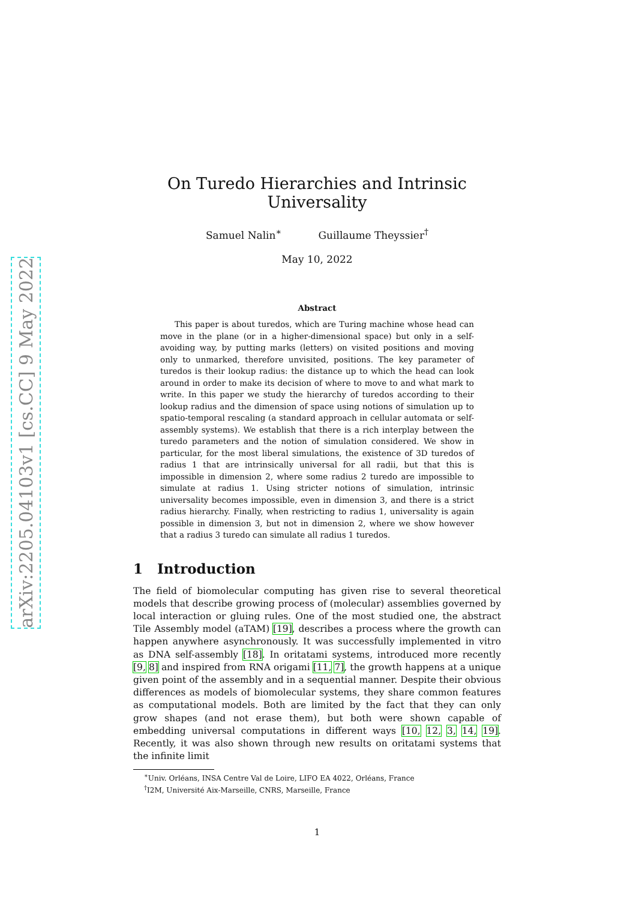arXiv:2205.04103v1 [cs.CC] 9 May 2022
On Turedo Hierarchies and Intrinsic Universality
Samuel Nalin<sup>∗</sup> Guillaume Theyssier<sup>†</sup>
May 10, 2022
Abstract
This paper is about turedos, which are Turing machine whose head can move in the plane (or in a higher-dimensional space) but only in a self-avoiding way, by putting marks (letters) on visited positions and moving only to unmarked, therefore unvisited, positions. The key parameter of turedos is their lookup radius: the distance up to which the head can look around in order to make its decision of where to move to and what mark to write. In this paper we study the hierarchy of turedos according to their lookup radius and the dimension of space using notions of simulation up to spatio-temporal rescaling (a standard approach in cellular automata or self-assembly systems). We establish that there is a rich interplay between the turedo parameters and the notion of simulation considered. We show in particular, for the most liberal simulations, the existence of 3D turedos of radius 1 that are intrinsically universal for all radii, but that this is impossible in dimension 2, where some radius 2 turedo are impossible to simulate at radius 1. Using stricter notions of simulation, intrinsic universality becomes impossible, even in dimension 3, and there is a strict radius hierarchy. Finally, when restricting to radius 1, universality is again possible in dimension 3, but not in dimension 2, where we show however that a radius 3 turedo can simulate all radius 1 turedos.
1 Introduction
The field of biomolecular computing has given rise to several theoretical models that describe growing process of (molecular) assemblies governed by local interaction or gluing rules. One of the most studied one, the abstract Tile Assembly model (aTAM) [19], describes a process where the growth can happen anywhere asynchronously. It was successfully implemented in vitro as DNA self-assembly [18]. In oritatami systems, introduced more recently [9, 8] and inspired from RNA origami [11, 7], the growth happens at a unique given point of the assembly and in a sequential manner. Despite their obvious differences as models of biomolecular systems, they share common features as computational models. Both are limited by the fact that they can only grow shapes (and not erase them), but both were shown capable of embedding universal computations in different ways [10, 12, 3, 14, 19]. Recently, it was also shown through new results on oritatami systems that the infinite limit
<sup>∗</sup>Univ. Orléans, INSA Centre Val de Loire, LIFO EA 4022, Orléans, France
<sup>†</sup> I2M, Université Aix-Marseille, CNRS, Marseille, France
1